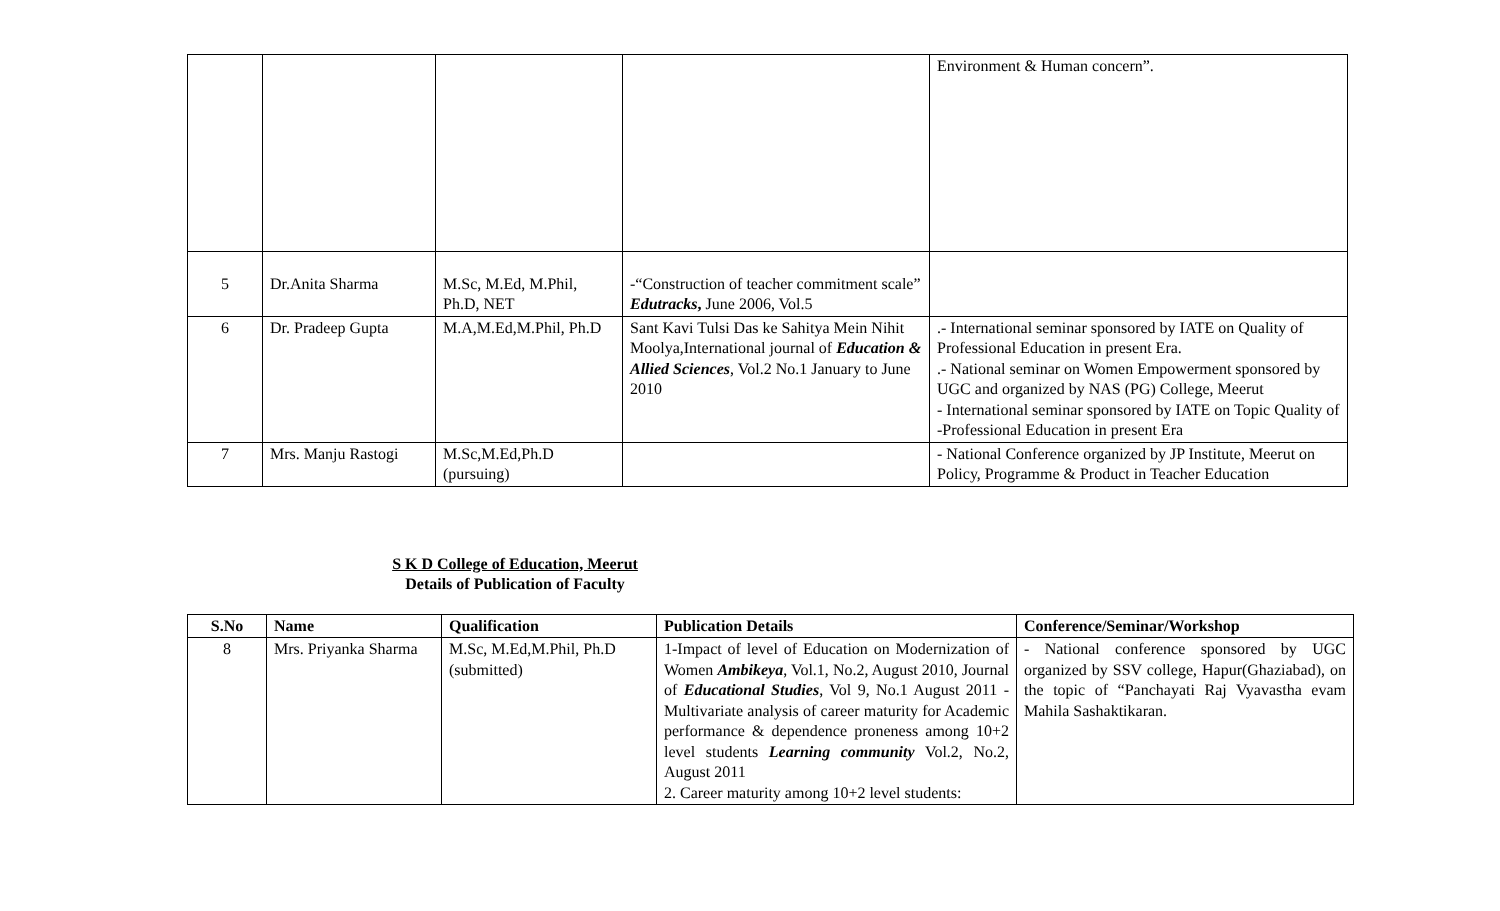| | | | | Environment & Human concern”. |
| 5 | Dr.Anita Sharma | M.Sc, M.Ed, M.Phil, Ph.D, NET | -“Construction of teacher commitment scale” Edutracks , June 2006, Vol.5 | |
| 6 | Dr. Pradeep Gupta | M.A,M.Ed,M.Phil, Ph.D | Sant Kavi Tulsi Das ke Sahitya Mein Nihit Moolya,International journal of Education & Allied Sciences , Vol.2 No.1 January to June 2010 | .- International seminar sponsored by IATE on Quality of Professional Education in present Era. .- National seminar on Women Empowerment sponsored by UGC and organized by NAS (PG) College, Meerut - International seminar sponsored by IATE on Topic Quality of -Professional Education in present Era |
| 7 | Mrs. Manju Rastogi | M.Sc,M.Ed,Ph.D (pursuing) | | - National Conference organized by JP Institute, Meerut on Policy, Programme & Product in Teacher Education |
S K D College of Education, Meerut
Details of Publication of Faculty
| S.No | Name | Qualification | Publication Details | Conference/Seminar/Workshop |
| --- | --- | --- | --- | --- |
| 8 | Mrs. Priyanka Sharma | M.Sc, M.Ed,M.Phil, Ph.D (submitted) | 1-Impact of level of Education on Modernization of Women Ambikeya , Vol.1, No.2, August 2010, Journal of Educational Studies , Vol 9, No.1 August 2011 - Multivariate analysis of career maturity for Academic performance & dependence proneness among 10+2 level students Learning community Vol.2, No.2, August 2011 2. Career maturity among 10+2 level students: | - National conference sponsored by UGC organized by SSV college, Hapur(Ghaziabad), on the topic of “Panchayati Raj Vyavastha evam Mahila Sashaktikaran. |